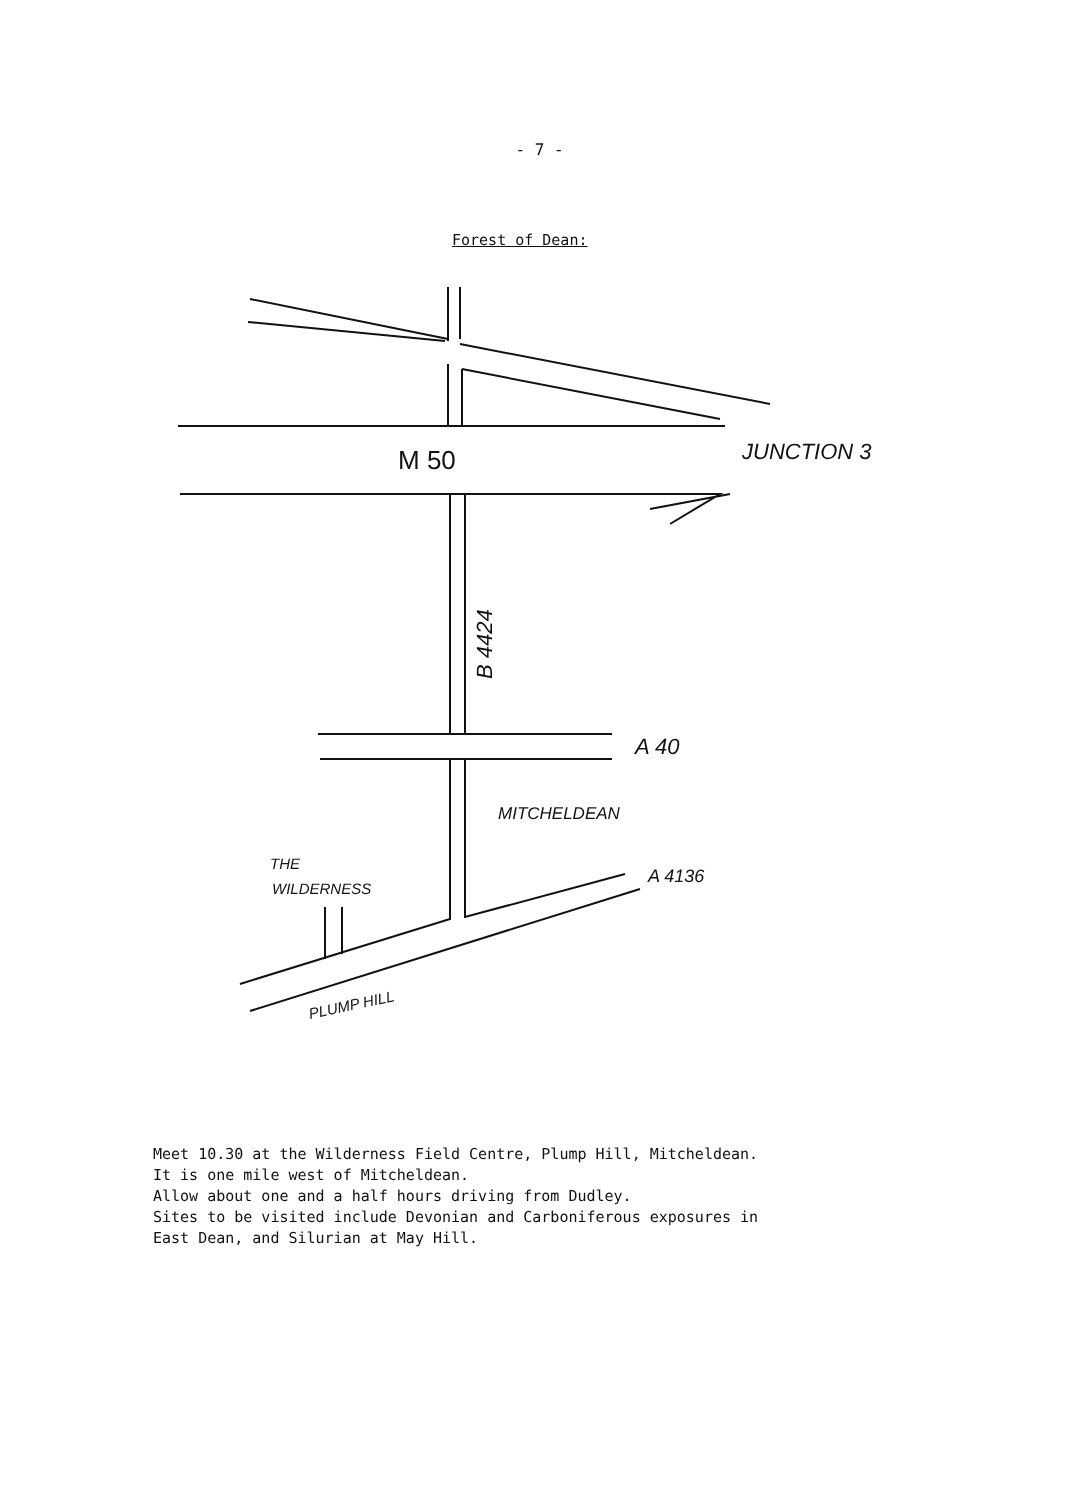- 7 -
Forest of Dean:
M 50
JUNCTION 3
B 4424
A 40
MITCHELDEAN
A 4136
THE
WILDERNESS
PLUMP HILL
Meet 10.30 at the Wilderness Field Centre, Plump Hill, Mitcheldean.
It is one mile west of Mitcheldean.
Allow about one and a half hours driving from Dudley.
Sites to be visited include Devonian and Carboniferous exposures in
East Dean, and Silurian at May Hill.